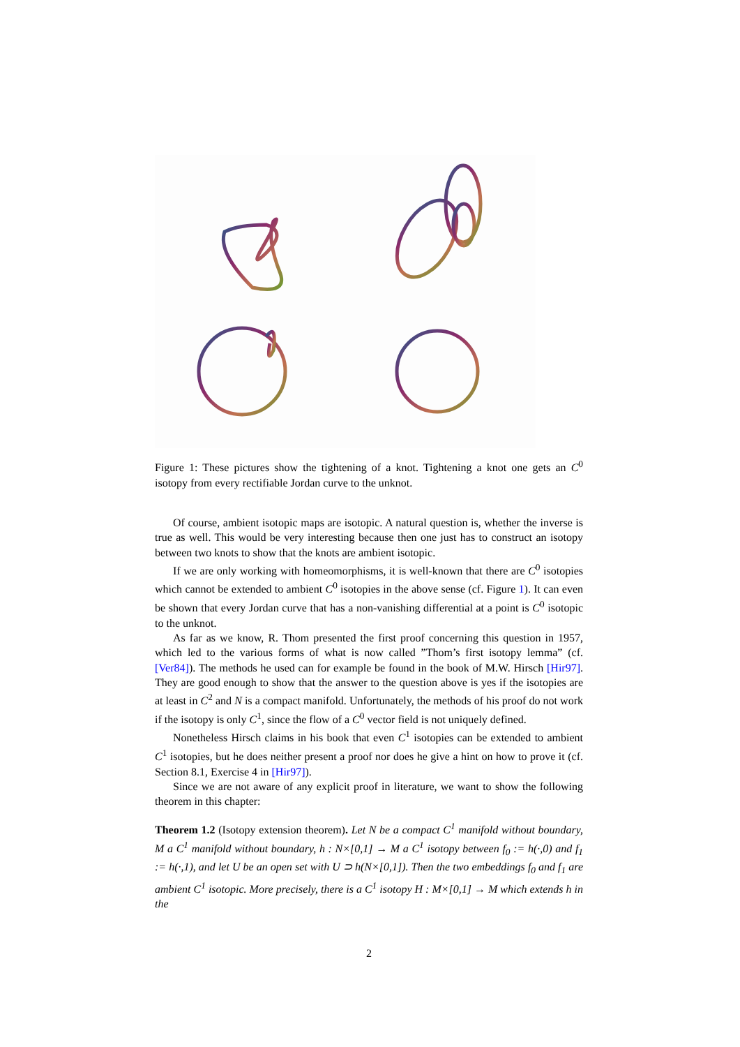Figure 1: These pictures show the tightening of a knot. Tightening a knot one gets an C<sup>0</sup> isotopy from every rectifiable Jordan curve to the unknot.
Of course, ambient isotopic maps are isotopic. A natural question is, whether the inverse is true as well. This would be very interesting because then one just has to construct an isotopy between two knots to show that the knots are ambient isotopic.
If we are only working with homeomorphisms, it is well-known that there are C<sup>0</sup> isotopies which cannot be extended to ambient C<sup>0</sup> isotopies in the above sense (cf. Figure 1). It can even be shown that every Jordan curve that has a non-vanishing differential at a point is C<sup>0</sup> isotopic to the unknot.
As far as we know, R. Thom presented the first proof concerning this question in 1957, which led to the various forms of what is now called ”Thom’s first isotopy lemma” (cf. [Ver84]). The methods he used can for example be found in the book of M.W. Hirsch [Hir97]. They are good enough to show that the answer to the question above is yes if the isotopies are at least in C<sup>2</sup> and N is a compact manifold. Unfortunately, the methods of his proof do not work if the isotopy is only C<sup>1</sup>, since the flow of a C<sup>0</sup> vector field is not uniquely defined.
Nonetheless Hirsch claims in his book that even C<sup>1</sup> isotopies can be extended to ambient C<sup>1</sup> isotopies, but he does neither present a proof nor does he give a hint on how to prove it (cf. Section 8.1, Exercise 4 in [Hir97]).
Since we are not aware of any explicit proof in literature, we want to show the following theorem in this chapter:
Theorem 1.2 (Isotopy extension theorem). Let N be a compact C<sup>1</sup> manifold without boundary, M a C<sup>1</sup> manifold without boundary, h : N×[0,1] → M a C<sup>1</sup> isotopy between f<sub>0</sub> := h(·,0) and f<sub>1</sub> := h(·,1), and let U be an open set with U ⊃ h(N×[0,1]). Then the two embeddings f<sub>0</sub> and f<sub>1</sub> are ambient C<sup>1</sup> isotopic. More precisely, there is a C<sup>1</sup> isotopy H : M×[0,1] → M which extends h in the
2